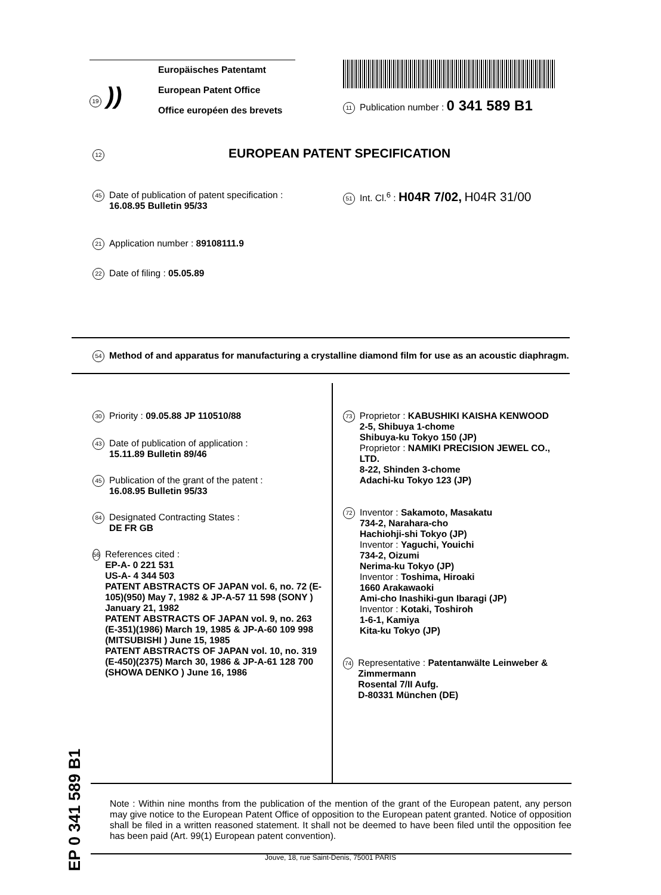19))
Europäisches Patentamt
European Patent Office
Office européen des brevets
11 Publication number : 0 341 589 B1
12 EUROPEAN PATENT SPECIFICATION
45
Date of publication of patent specification :
16.08.95 Bulletin 95/33
21
Application number : 89108111.9
22
Date of filing : 05.05.89
51 Int. Cl.<sup>6</sup> : H04R 7/02, H04R 31/00
54
Method of and apparatus for manufacturing a crystalline diamond film for use as an acoustic diaphragm.
30
Priority : 09.05.88 JP 110510/88
43
Date of publication of application :
15.11.89 Bulletin 89/46
45
Publication of the grant of the patent :
16.08.95 Bulletin 95/33
84
Designated Contracting States :
DE FR GB
56
References cited :
EP-A- 0 221 531
US-A- 4 344 503
PATENT ABSTRACTS OF JAPAN vol. 6, no. 72 (E-105)(950) May 7, 1982 & JP-A-57 11 598 (SONY ) January 21, 1982
PATENT ABSTRACTS OF JAPAN vol. 9, no. 263 (E-351)(1986) March 19, 1985 & JP-A-60 109 998 (MITSUBISHI ) June 15, 1985
PATENT ABSTRACTS OF JAPAN vol. 10, no. 319 (E-450)(2375) March 30, 1986 & JP-A-61 128 700 (SHOWA DENKO ) June 16, 1986
73
Proprietor : KABUSHIKI KAISHA KENWOOD
2-5, Shibuya 1-chome
Shibuya-ku Tokyo 150 (JP)
Proprietor : NAMIKI PRECISION JEWEL CO., LTD.
8-22, Shinden 3-chome
Adachi-ku Tokyo 123 (JP)
72
Inventor : Sakamoto, Masakatu
734-2, Narahara-cho
Hachiohji-shi Tokyo (JP)
Inventor : Yaguchi, Youichi
734-2, Oizumi
Nerima-ku Tokyo (JP)
Inventor : Toshima, Hiroaki
1660 Arakawaoki
Ami-cho Inashiki-gun Ibaragi (JP)
Inventor : Kotaki, Toshiroh
1-6-1, Kamiya
Kita-ku Tokyo (JP)
74
Representative : Patentanwälte Leinweber & Zimmermann
Rosental 7/II Aufg.
D-80331 München (DE)
EP 0 341 589 B1
Note : Within nine months from the publication of the mention of the grant of the European patent, any person may give notice to the European Patent Office of opposition to the European patent granted. Notice of opposition shall be filed in a written reasoned statement. It shall not be deemed to have been filed until the opposition fee has been paid (Art. 99(1) European patent convention).
Jouve, 18, rue Saint-Denis, 75001 PARIS